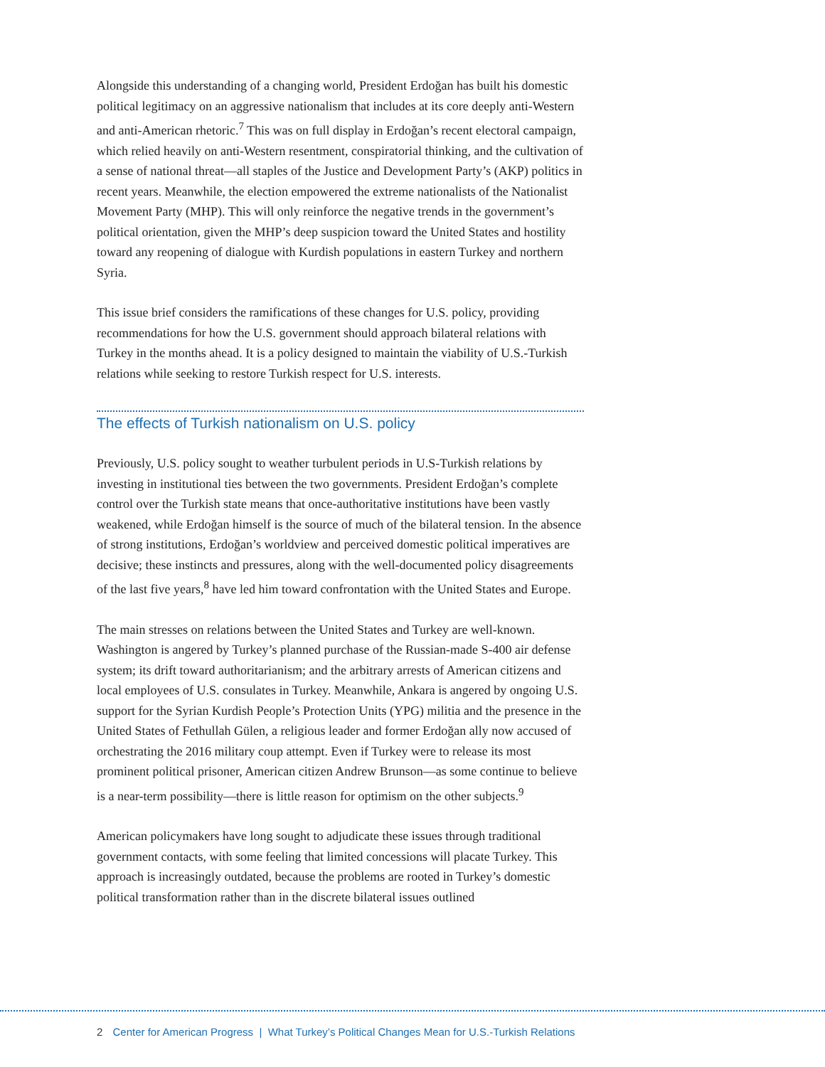Alongside this understanding of a changing world, President Erdoğan has built his domestic political legitimacy on an aggressive nationalism that includes at its core deeply anti-Western and anti-American rhetoric.<sup>7</sup> This was on full display in Erdoğan’s recent electoral campaign, which relied heavily on anti-Western resentment, conspiratorial thinking, and the cultivation of a sense of national threat—all staples of the Justice and Development Party’s (AKP) politics in recent years. Meanwhile, the election empowered the extreme nationalists of the Nationalist Movement Party (MHP). This will only reinforce the negative trends in the government’s political orientation, given the MHP’s deep suspicion toward the United States and hostility toward any reopening of dialogue with Kurdish populations in eastern Turkey and northern Syria.
This issue brief considers the ramifications of these changes for U.S. policy, providing recommendations for how the U.S. government should approach bilateral relations with Turkey in the months ahead. It is a policy designed to maintain the viability of U.S.-Turkish relations while seeking to restore Turkish respect for U.S. interests.
The effects of Turkish nationalism on U.S. policy
Previously, U.S. policy sought to weather turbulent periods in U.S-Turkish relations by investing in institutional ties between the two governments. President Erdoğan’s complete control over the Turkish state means that once-authoritative institutions have been vastly weakened, while Erdoğan himself is the source of much of the bilateral tension. In the absence of strong institutions, Erdoğan’s worldview and perceived domestic political imperatives are decisive; these instincts and pressures, along with the well-documented policy disagreements of the last five years,<sup>8</sup> have led him toward confrontation with the United States and Europe.
The main stresses on relations between the United States and Turkey are well-known. Washington is angered by Turkey’s planned purchase of the Russian-made S-400 air defense system; its drift toward authoritarianism; and the arbitrary arrests of American citizens and local employees of U.S. consulates in Turkey. Meanwhile, Ankara is angered by ongoing U.S. support for the Syrian Kurdish People’s Protection Units (YPG) militia and the presence in the United States of Fethullah Gülen, a religious leader and former Erdoğan ally now accused of orchestrating the 2016 military coup attempt. Even if Turkey were to release its most prominent political prisoner, American citizen Andrew Brunson—as some continue to believe is a near-term possibility—there is little reason for optimism on the other subjects.<sup>9</sup>
American policymakers have long sought to adjudicate these issues through traditional government contacts, with some feeling that limited concessions will placate Turkey. This approach is increasingly outdated, because the problems are rooted in Turkey’s domestic political transformation rather than in the discrete bilateral issues outlined
2 Center for American Progress | What Turkey’s Political Changes Mean for U.S.-Turkish Relations